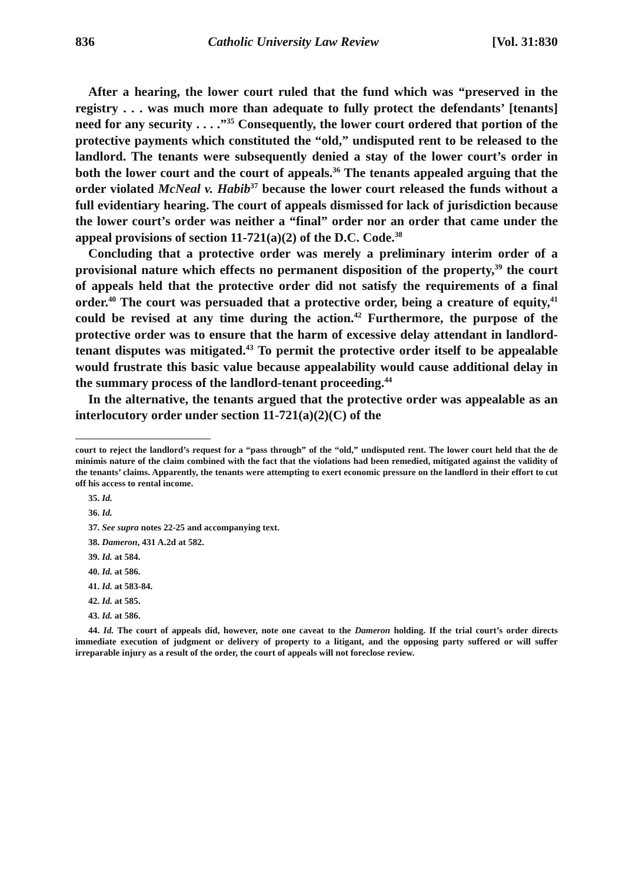836 Catholic University Law Review [Vol. 31:830
After a hearing, the lower court ruled that the fund which was “preserved in the registry . . . was much more than adequate to fully protect the defendants’ [tenants] need for any security . . . .”<sup>35</sup> Consequently, the lower court ordered that portion of the protective payments which constituted the “old,” undisputed rent to be released to the landlord. The tenants were subsequently denied a stay of the lower court’s order in both the lower court and the court of appeals.<sup>36</sup> The tenants appealed arguing that the order violated McNeal v. Habib<sup>37</sup> because the lower court released the funds without a full evidentiary hearing. The court of appeals dismissed for lack of jurisdiction because the lower court’s order was neither a “final” order nor an order that came under the appeal provisions of section 11-721(a)(2) of the D.C. Code.<sup>38</sup>
Concluding that a protective order was merely a preliminary interim order of a provisional nature which effects no permanent disposition of the property,<sup>39</sup> the court of appeals held that the protective order did not satisfy the requirements of a final order.<sup>40</sup> The court was persuaded that a protective order, being a creature of equity,<sup>41</sup> could be revised at any time during the action.<sup>42</sup> Furthermore, the purpose of the protective order was to ensure that the harm of excessive delay attendant in landlord-tenant disputes was mitigated.<sup>43</sup> To permit the protective order itself to be appealable would frustrate this basic value because appealability would cause additional delay in the summary process of the landlord-tenant proceeding.<sup>44</sup>
In the alternative, the tenants argued that the protective order was appealable as an interlocutory order under section 11-721(a)(2)(C) of the
court to reject the landlord’s request for a “pass through” of the “old,” undisputed rent. The lower court held that the de minimis nature of the claim combined with the fact that the violations had been remedied, mitigated against the validity of the tenants’ claims. Apparently, the tenants were attempting to exert economic pressure on the landlord in their effort to cut off his access to rental income.
35. Id.
36. Id.
37. See supra notes 22-25 and accompanying text.
38. Dameron, 431 A.2d at 582.
39. Id. at 584.
40. Id. at 586.
41. Id. at 583-84.
42. Id. at 585.
43. Id. at 586.
44. Id. The court of appeals did, however, note one caveat to the Dameron holding. If the trial court’s order directs immediate execution of judgment or delivery of property to a litigant, and the opposing party suffered or will suffer irreparable injury as a result of the order, the court of appeals will not foreclose review.